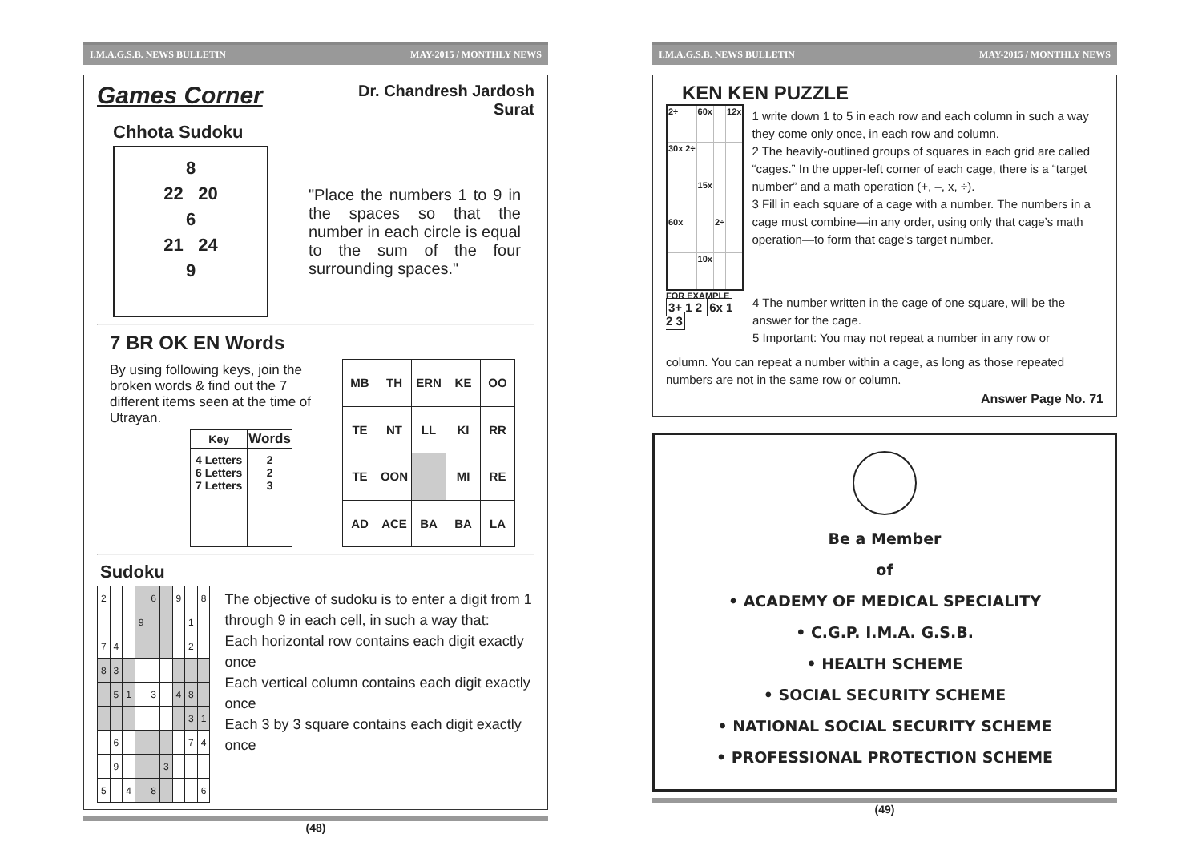I.M.A.G.S.B. NEWS BULLETIN MAY-2015 / MONTHLY NEWS
Games Corner Dr. Chandresh Jardosh
Surat
Chhota Sudoku
8
22 20
6
21 24
9
"Place the numbers 1 to 9 in the spaces so that the number in each circle is equal to the sum of the four surrounding spaces."
7 BR OK EN Words
By using following keys, join the broken words & find out the 7 different items seen at the time of Utrayan.
| Key | Words |
| --- | --- |
| 4 Letters 6 Letters 7 Letters | 2 2 3 |
| MB | TH | ERN | KE | OO |
| TE | NT | LL | KI | RR |
| TE | OON | | MI | RE |
| AD | ACE | BA | BA | LA |
Sudoku
| 2 | | | | 6 | | 9 | | 8 |
| | | | 9 | | | | 1 | |
| 7 | 4 | | | | | | 2 | |
| 8 | 3 | | | | | | | |
| | 5 | 1 | | 3 | | 4 | 8 | |
| | | | | | | | 3 | 1 |
| | 6 | | | | | | 7 | 4 |
| | 9 | | | | 3 | | | |
| 5 | | 4 | | 8 | | | | 6 |
The objective of sudoku is to enter a digit from 1 through 9 in each cell, in such a way that:
Each horizontal row contains each digit exactly once
Each vertical column contains each digit exactly once
Each 3 by 3 square contains each digit exactly once
(48)
I.M.A.G.S.B. NEWS BULLETIN MAY-2015 / MONTHLY NEWS
KEN KEN PUZZLE
| 2÷ | | 60x | | 12x |
| 30x | 2÷ | | | |
| | | 15x | | |
| 60x | | | 2÷ | |
| | | 10x | | |
1 write down 1 to 5 in each row and each column in such a way they come only once, in each row and column.
2 The heavily-outlined groups of squares in each grid are called “cages.” In the upper-left corner of each cage, there is a “target number” and a math operation (+, –, x, ÷).
3 Fill in each square of a cage with a number. The numbers in a cage must combine—in any order, using only that cage’s math operation—to form that cage’s target number.
FOR EXAMPLE
3+ 1 2 6x 1 2 3
4 The number written in the cage of one square, will be the answer for the cage.
5 Important: You may not repeat a number in any row or
column. You can repeat a number within a cage, as long as those repeated numbers are not in the same row or column.
Answer Page No. 71
Be a Member
of
• ACADEMY OF MEDICAL SPECIALITY
• C.G.P. I.M.A. G.S.B.
• HEALTH SCHEME
• SOCIAL SECURITY SCHEME
• NATIONAL SOCIAL SECURITY SCHEME
• PROFESSIONAL PROTECTION SCHEME
(49)